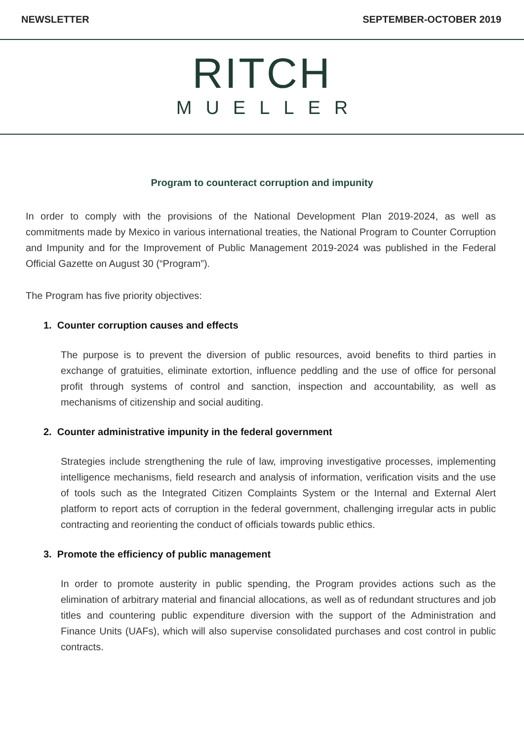NEWSLETTER SEPTEMBER-OCTOBER 2019
RITCH
MUELLER
Program to counteract corruption and impunity
In order to comply with the provisions of the National Development Plan 2019-2024, as well as commitments made by Mexico in various international treaties, the National Program to Counter Corruption and Impunity and for the Improvement of Public Management 2019-2024 was published in the Federal Official Gazette on August 30 (“Program”).
The Program has five priority objectives:
1. Counter corruption causes and effects
The purpose is to prevent the diversion of public resources, avoid benefits to third parties in exchange of gratuities, eliminate extortion, influence peddling and the use of office for personal profit through systems of control and sanction, inspection and accountability, as well as mechanisms of citizenship and social auditing.
2. Counter administrative impunity in the federal government
Strategies include strengthening the rule of law, improving investigative processes, implementing intelligence mechanisms, field research and analysis of information, verification visits and the use of tools such as the Integrated Citizen Complaints System or the Internal and External Alert platform to report acts of corruption in the federal government, challenging irregular acts in public contracting and reorienting the conduct of officials towards public ethics.
3. Promote the efficiency of public management
In order to promote austerity in public spending, the Program provides actions such as the elimination of arbitrary material and financial allocations, as well as of redundant structures and job titles and countering public expenditure diversion with the support of the Administration and Finance Units (UAFs), which will also supervise consolidated purchases and cost control in public contracts.